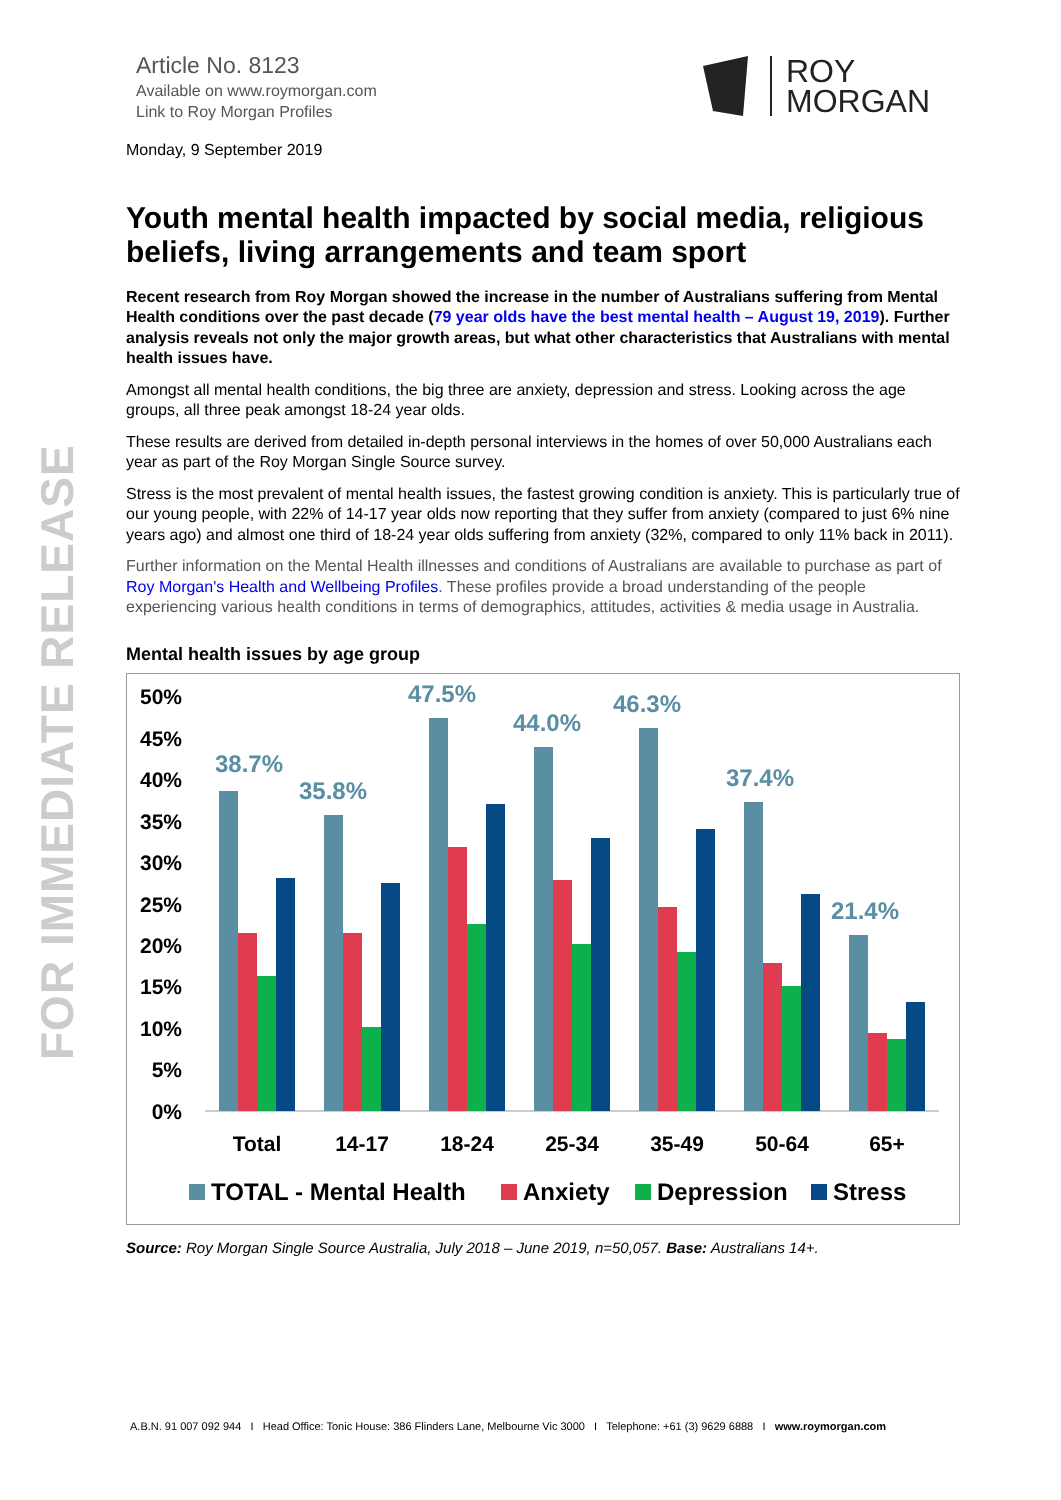FOR IMMEDIATE RELEASE
Article No. 8123
Available on www.roymorgan.com
Link to Roy Morgan Profiles
ROY
MORGAN
Monday, 9 September 2019
Youth mental health impacted by social media, religious beliefs, living arrangements and team sport
Recent research from Roy Morgan showed the increase in the number of Australians suffering from Mental Health conditions over the past decade (79 year olds have the best mental health – August 19, 2019). Further analysis reveals not only the major growth areas, but what other characteristics that Australians with mental health issues have.
Amongst all mental health conditions, the big three are anxiety, depression and stress. Looking across the age groups, all three peak amongst 18-24 year olds.
These results are derived from detailed in-depth personal interviews in the homes of over 50,000 Australians each year as part of the Roy Morgan Single Source survey.
Stress is the most prevalent of mental health issues, the fastest growing condition is anxiety. This is particularly true of our young people, with 22% of 14-17 year olds now reporting that they suffer from anxiety (compared to just 6% nine years ago) and almost one third of 18-24 year olds suffering from anxiety (32%, compared to only 11% back in 2011).
Further information on the Mental Health illnesses and conditions of Australians are available to purchase as part of Roy Morgan's Health and Wellbeing Profiles. These profiles provide a broad understanding of the people experiencing various health conditions in terms of demographics, attitudes, activities & media usage in Australia.
Mental health issues by age group
50%
45%
40%
35%
30%
25%
20%
15%
10%
5%
0%
38.7%
35.8%
47.5%
44.0%
46.3%
37.4%
21.4%
Total
14-17
18-24
25-34
35-49
50-64
65+
TOTAL - Mental Health
Anxiety
Depression
Stress
Source: Roy Morgan Single Source Australia, July 2018 – June 2019, n=50,057. Base: Australians 14+.
A.B.N. 91 007 092 944 I Head Office: Tonic House: 386 Flinders Lane, Melbourne Vic 3000 I Telephone: +61 (3) 9629 6888 I www.roymorgan.com